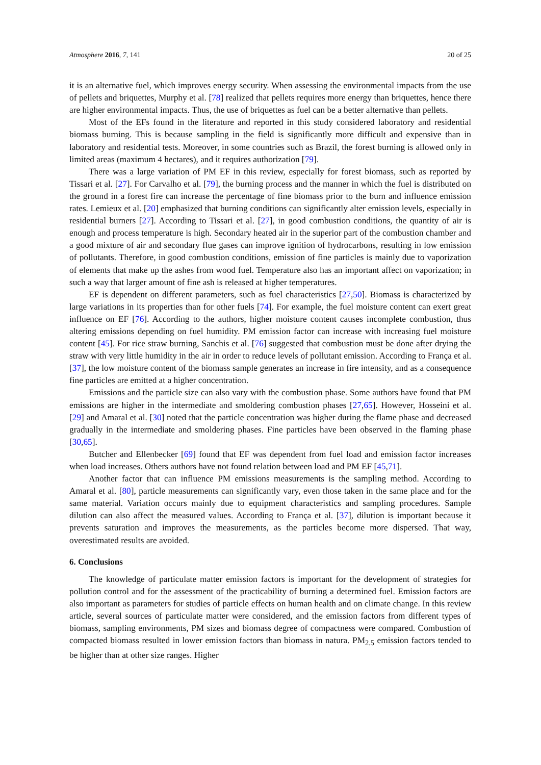Atmosphere 2016, 7, 141 20 of 25
it is an alternative fuel, which improves energy security. When assessing the environmental impacts from the use of pellets and briquettes, Murphy et al. [78] realized that pellets requires more energy than briquettes, hence there are higher environmental impacts. Thus, the use of briquettes as fuel can be a better alternative than pellets.
Most of the EFs found in the literature and reported in this study considered laboratory and residential biomass burning. This is because sampling in the field is significantly more difficult and expensive than in laboratory and residential tests. Moreover, in some countries such as Brazil, the forest burning is allowed only in limited areas (maximum 4 hectares), and it requires authorization [79].
There was a large variation of PM EF in this review, especially for forest biomass, such as reported by Tissari et al. [27]. For Carvalho et al. [79], the burning process and the manner in which the fuel is distributed on the ground in a forest fire can increase the percentage of fine biomass prior to the burn and influence emission rates. Lemieux et al. [20] emphasized that burning conditions can significantly alter emission levels, especially in residential burners [27]. According to Tissari et al. [27], in good combustion conditions, the quantity of air is enough and process temperature is high. Secondary heated air in the superior part of the combustion chamber and a good mixture of air and secondary flue gases can improve ignition of hydrocarbons, resulting in low emission of pollutants. Therefore, in good combustion conditions, emission of fine particles is mainly due to vaporization of elements that make up the ashes from wood fuel. Temperature also has an important affect on vaporization; in such a way that larger amount of fine ash is released at higher temperatures.
EF is dependent on different parameters, such as fuel characteristics [27,50]. Biomass is characterized by large variations in its properties than for other fuels [74]. For example, the fuel moisture content can exert great influence on EF [76]. According to the authors, higher moisture content causes incomplete combustion, thus altering emissions depending on fuel humidity. PM emission factor can increase with increasing fuel moisture content [45]. For rice straw burning, Sanchis et al. [76] suggested that combustion must be done after drying the straw with very little humidity in the air in order to reduce levels of pollutant emission. According to França et al. [37], the low moisture content of the biomass sample generates an increase in fire intensity, and as a consequence fine particles are emitted at a higher concentration.
Emissions and the particle size can also vary with the combustion phase. Some authors have found that PM emissions are higher in the intermediate and smoldering combustion phases [27,65]. However, Hosseini et al. [29] and Amaral et al. [30] noted that the particle concentration was higher during the flame phase and decreased gradually in the intermediate and smoldering phases. Fine particles have been observed in the flaming phase [30,65].
Butcher and Ellenbecker [69] found that EF was dependent from fuel load and emission factor increases when load increases. Others authors have not found relation between load and PM EF [45,71].
Another factor that can influence PM emissions measurements is the sampling method. According to Amaral et al. [80], particle measurements can significantly vary, even those taken in the same place and for the same material. Variation occurs mainly due to equipment characteristics and sampling procedures. Sample dilution can also affect the measured values. According to França et al. [37], dilution is important because it prevents saturation and improves the measurements, as the particles become more dispersed. That way, overestimated results are avoided.
6. Conclusions
The knowledge of particulate matter emission factors is important for the development of strategies for pollution control and for the assessment of the practicability of burning a determined fuel. Emission factors are also important as parameters for studies of particle effects on human health and on climate change. In this review article, several sources of particulate matter were considered, and the emission factors from different types of biomass, sampling environments, PM sizes and biomass degree of compactness were compared. Combustion of compacted biomass resulted in lower emission factors than biomass in natura. PM<sub>2.5</sub> emission factors tended to be higher than at other size ranges. Higher